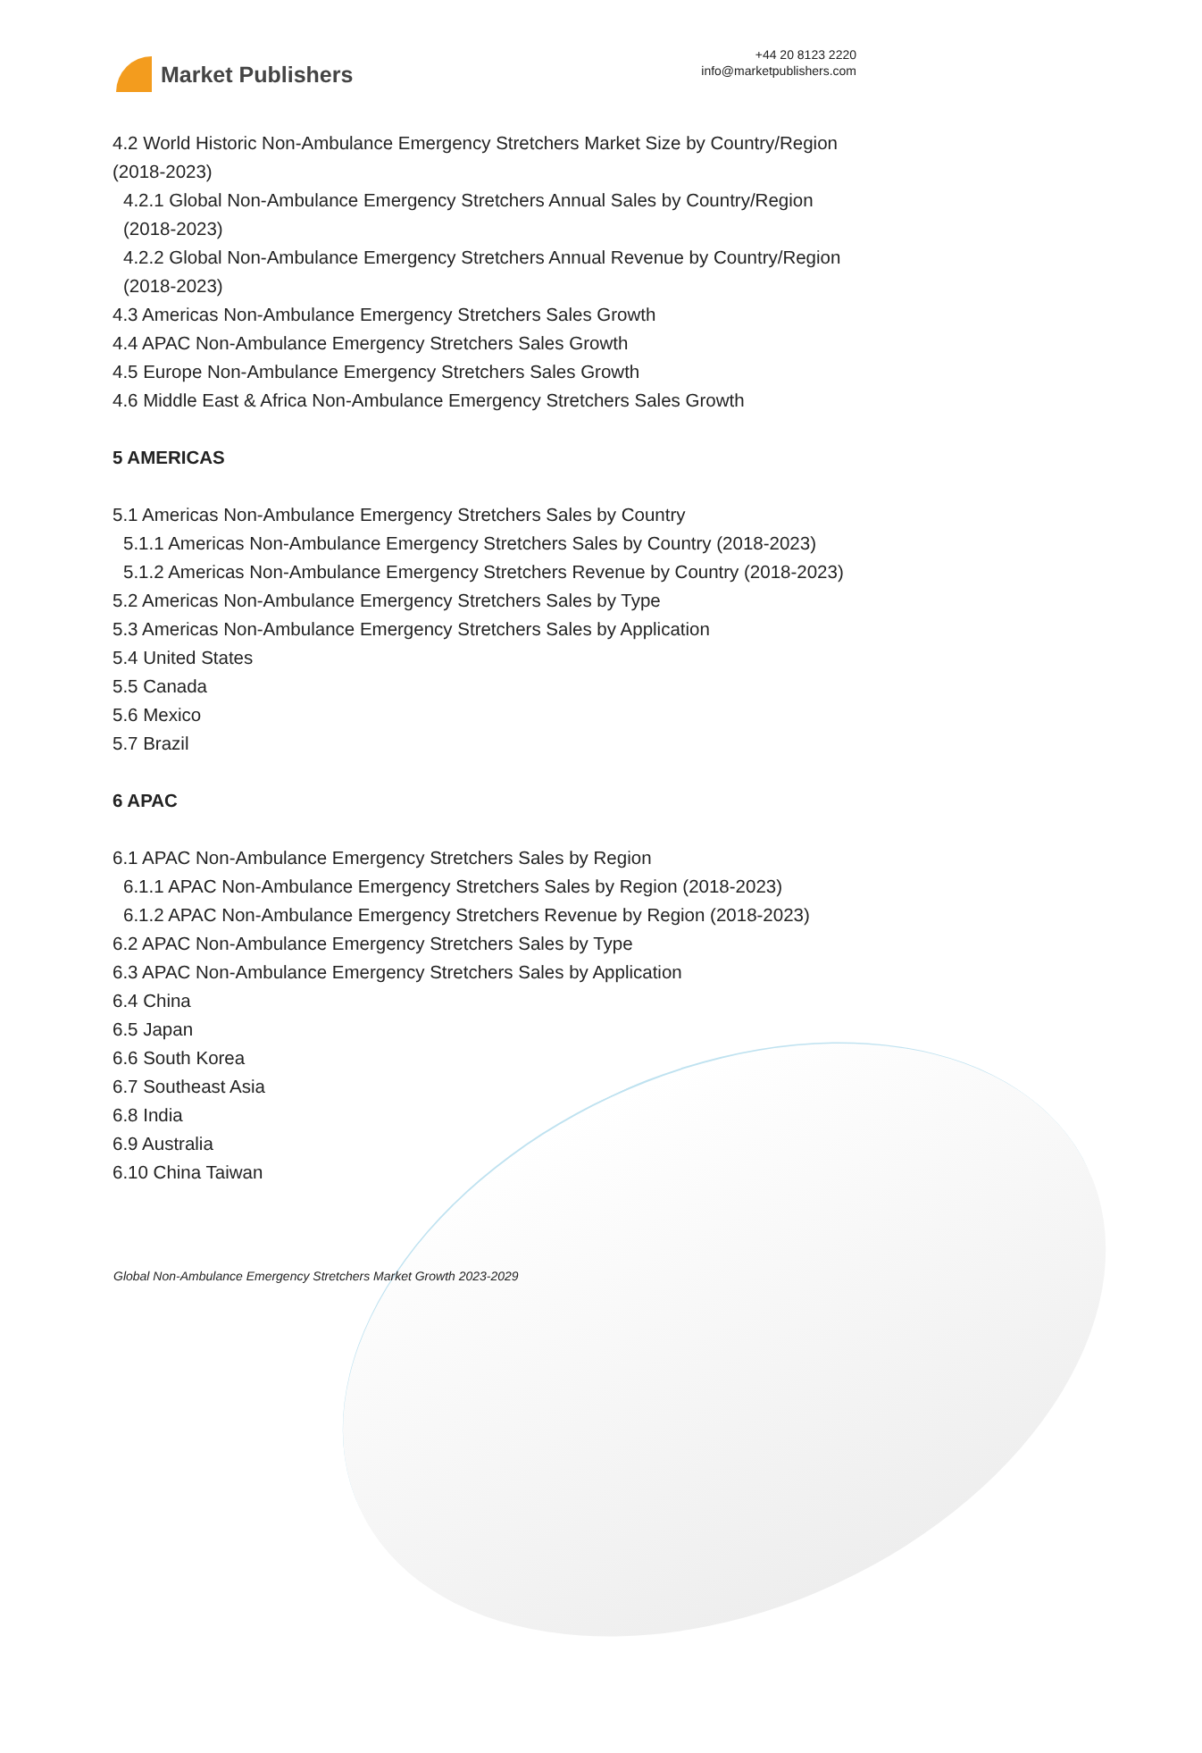Market Publishers
+44 20 8123 2220
info@marketpublishers.com
4.2 World Historic Non-Ambulance Emergency Stretchers Market Size by Country/Region (2018-2023)
4.2.1 Global Non-Ambulance Emergency Stretchers Annual Sales by Country/Region (2018-2023)
4.2.2 Global Non-Ambulance Emergency Stretchers Annual Revenue by Country/Region (2018-2023)
4.3 Americas Non-Ambulance Emergency Stretchers Sales Growth
4.4 APAC Non-Ambulance Emergency Stretchers Sales Growth
4.5 Europe Non-Ambulance Emergency Stretchers Sales Growth
4.6 Middle East & Africa Non-Ambulance Emergency Stretchers Sales Growth
5 AMERICAS
5.1 Americas Non-Ambulance Emergency Stretchers Sales by Country
5.1.1 Americas Non-Ambulance Emergency Stretchers Sales by Country (2018-2023)
5.1.2 Americas Non-Ambulance Emergency Stretchers Revenue by Country (2018-2023)
5.2 Americas Non-Ambulance Emergency Stretchers Sales by Type
5.3 Americas Non-Ambulance Emergency Stretchers Sales by Application
5.4 United States
5.5 Canada
5.6 Mexico
5.7 Brazil
6 APAC
6.1 APAC Non-Ambulance Emergency Stretchers Sales by Region
6.1.1 APAC Non-Ambulance Emergency Stretchers Sales by Region (2018-2023)
6.1.2 APAC Non-Ambulance Emergency Stretchers Revenue by Region (2018-2023)
6.2 APAC Non-Ambulance Emergency Stretchers Sales by Type
6.3 APAC Non-Ambulance Emergency Stretchers Sales by Application
6.4 China
6.5 Japan
6.6 South Korea
6.7 Southeast Asia
6.8 India
6.9 Australia
6.10 China Taiwan
Global Non-Ambulance Emergency Stretchers Market Growth 2023-2029